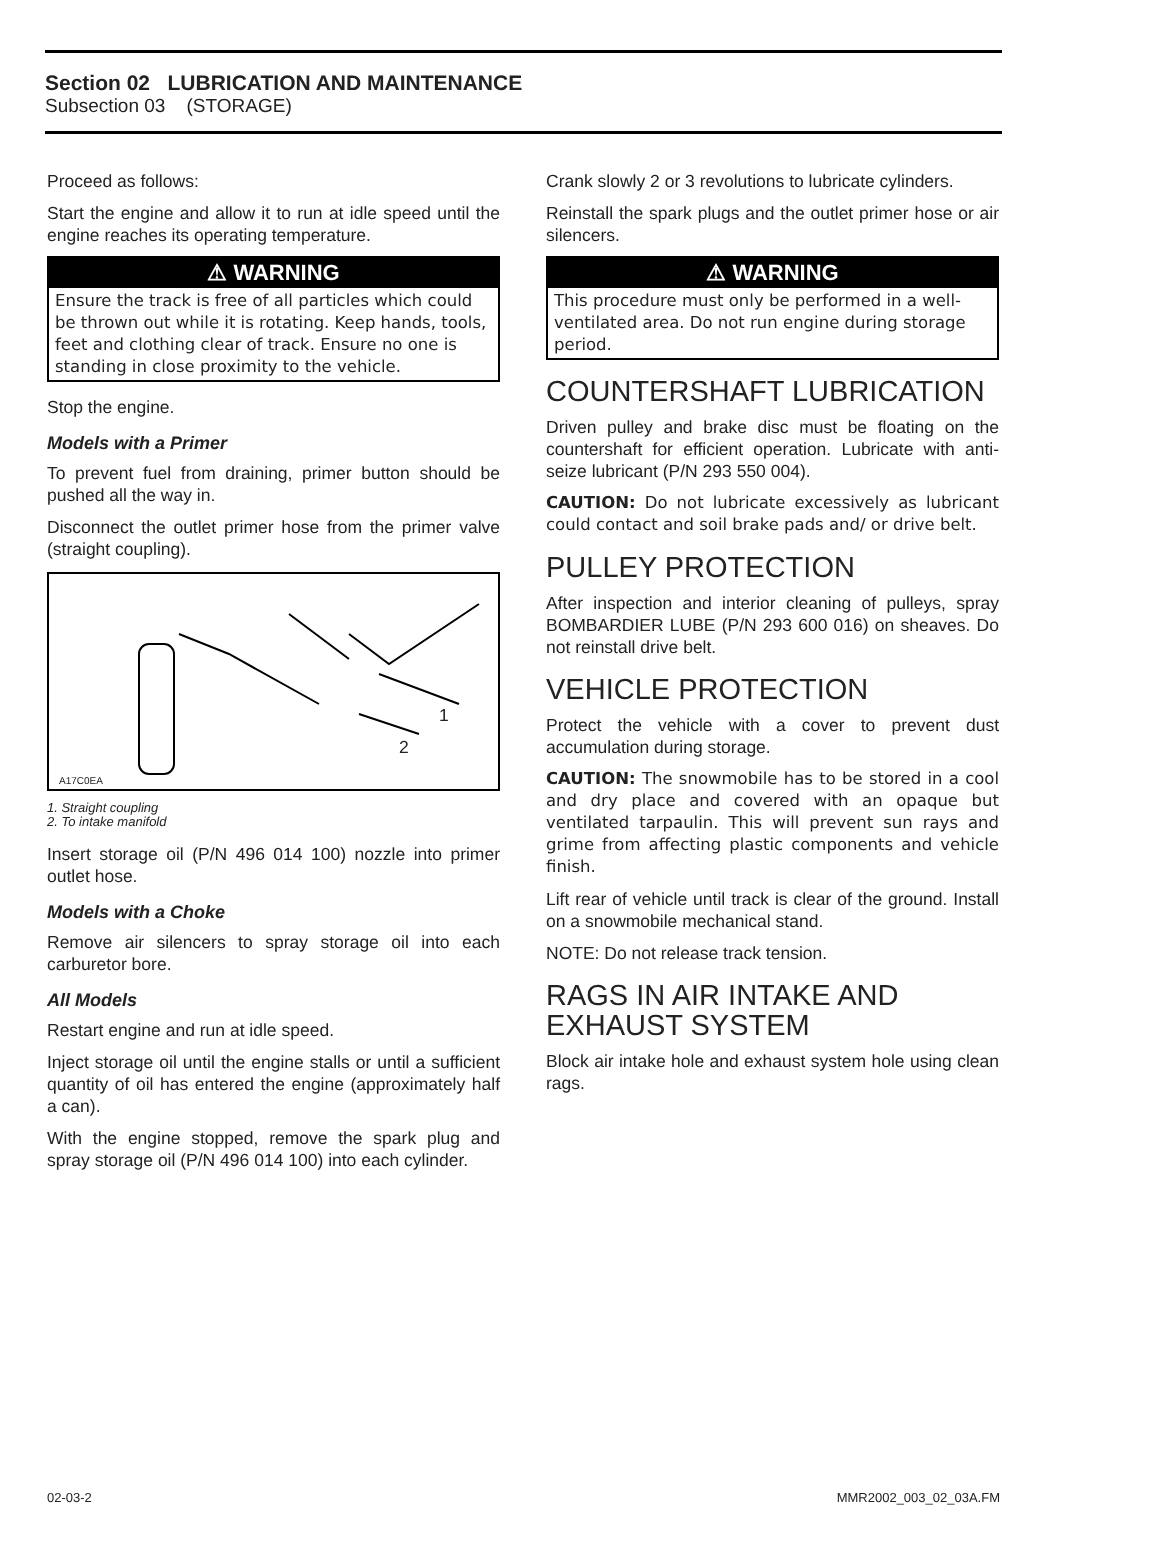Section 02 LUBRICATION AND MAINTENANCE
Subsection 03 (STORAGE)
Proceed as follows:
Start the engine and allow it to run at idle speed until the engine reaches its operating temperature.
⚠ WARNING
Ensure the track is free of all particles which could be thrown out while it is rotating. Keep hands, tools, feet and clothing clear of track. Ensure no one is standing in close proximity to the vehicle.
Stop the engine.
Models with a Primer
To prevent fuel from draining, primer button should be pushed all the way in.
Disconnect the outlet primer hose from the primer valve (straight coupling).
1
2
A17C0EA
1. Straight coupling
2. To intake manifold
Insert storage oil (P/N 496 014 100) nozzle into primer outlet hose.
Models with a Choke
Remove air silencers to spray storage oil into each carburetor bore.
All Models
Restart engine and run at idle speed.
Inject storage oil until the engine stalls or until a sufficient quantity of oil has entered the engine (approximately half a can).
With the engine stopped, remove the spark plug and spray storage oil (P/N 496 014 100) into each cylinder.
Crank slowly 2 or 3 revolutions to lubricate cylinders.
Reinstall the spark plugs and the outlet primer hose or air silencers.
⚠ WARNING
This procedure must only be performed in a well-ventilated area. Do not run engine during storage period.
COUNTERSHAFT LUBRICATION
Driven pulley and brake disc must be floating on the countershaft for efficient operation. Lubricate with anti-seize lubricant (P/N 293 550 004).
CAUTION: Do not lubricate excessively as lubricant could contact and soil brake pads and/ or drive belt.
PULLEY PROTECTION
After inspection and interior cleaning of pulleys, spray BOMBARDIER LUBE (P/N 293 600 016) on sheaves. Do not reinstall drive belt.
VEHICLE PROTECTION
Protect the vehicle with a cover to prevent dust accumulation during storage.
CAUTION: The snowmobile has to be stored in a cool and dry place and covered with an opaque but ventilated tarpaulin. This will prevent sun rays and grime from affecting plastic components and vehicle finish.
Lift rear of vehicle until track is clear of the ground. Install on a snowmobile mechanical stand.
NOTE: Do not release track tension.
RAGS IN AIR INTAKE AND EXHAUST SYSTEM
Block air intake hole and exhaust system hole using clean rags.
02-03-2 MMR2002_003_02_03A.FM